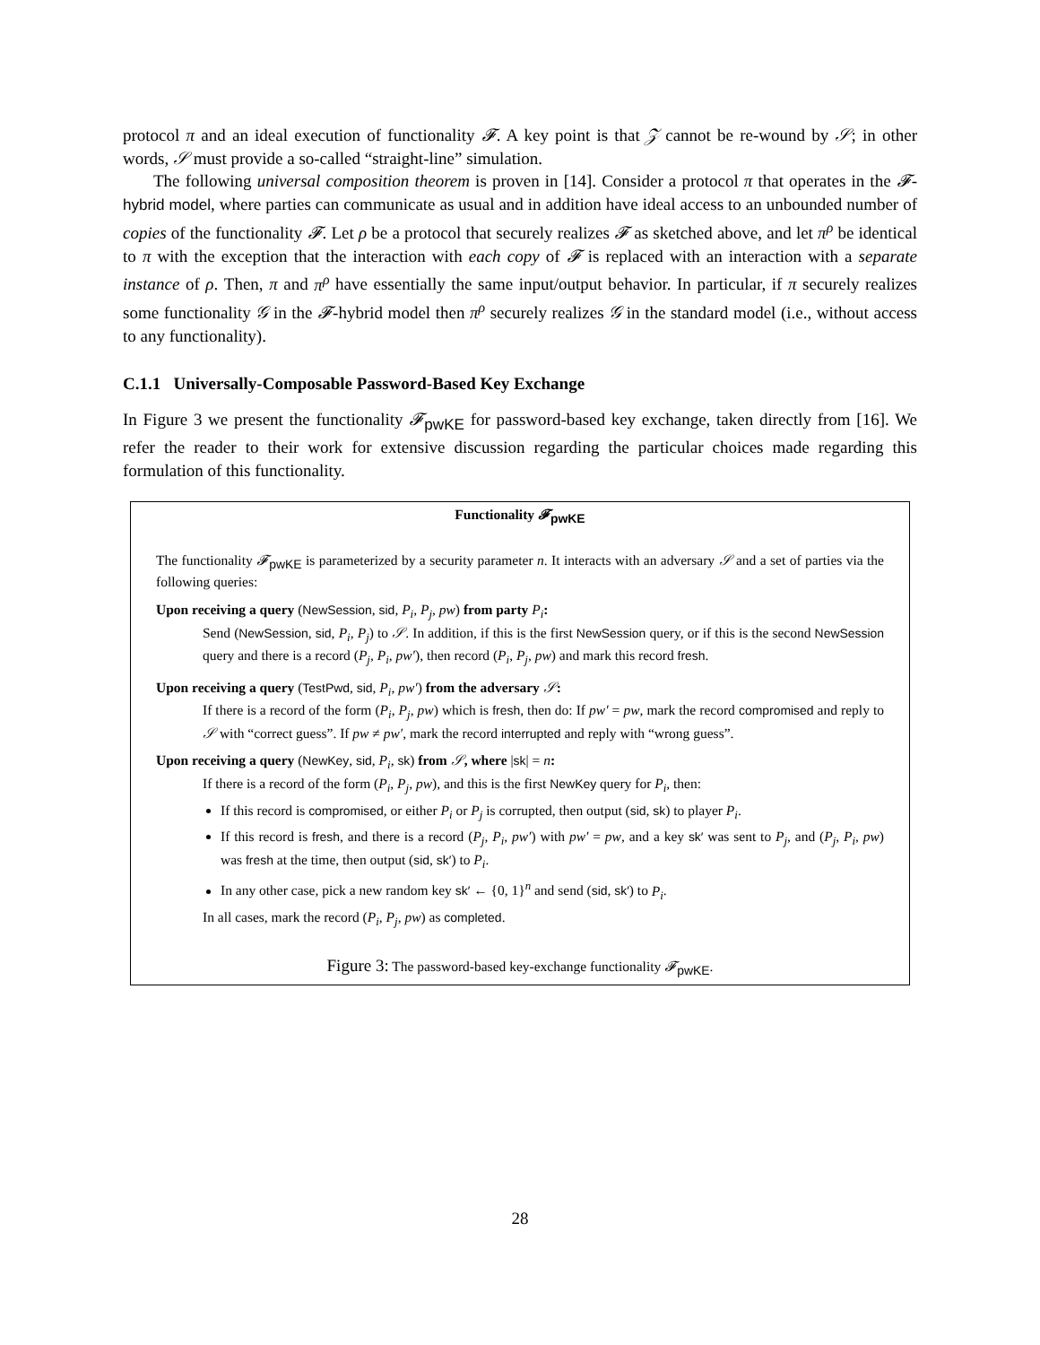protocol π and an ideal execution of functionality 𝓕. A key point is that 𝒵 cannot be re-wound by 𝒮; in other words, 𝒮 must provide a so-called “straight-line” simulation.
The following universal composition theorem is proven in [14]. Consider a protocol π that operates in the 𝓕-hybrid model, where parties can communicate as usual and in addition have ideal access to an unbounded number of copies of the functionality 𝓕. Let ρ be a protocol that securely realizes 𝓕 as sketched above, and let π<sup>ρ</sup> be identical to π with the exception that the interaction with each copy of 𝓕 is replaced with an interaction with a separate instance of ρ. Then, π and π<sup>ρ</sup> have essentially the same input/output behavior. In particular, if π securely realizes some functionality 𝒢 in the 𝓕-hybrid model then π<sup>ρ</sup> securely realizes 𝒢 in the standard model (i.e., without access to any functionality).
C.1.1 Universally-Composable Password-Based Key Exchange
In Figure 3 we present the functionality 𝓕<sub>pwKE</sub> for password-based key exchange, taken directly from [16]. We refer the reader to their work for extensive discussion regarding the particular choices made regarding this formulation of this functionality.
Functionality 𝓕<sub>pwKE</sub>
The functionality 𝓕<sub>pwKE</sub> is parameterized by a security parameter n. It interacts with an adversary 𝒮 and a set of parties via the following queries:
Upon receiving a query (NewSession, sid, P<sub>i</sub>, P<sub>j</sub>, pw) from party P<sub>i</sub>:
Send (NewSession, sid, P<sub>i</sub>, P<sub>j</sub>) to 𝒮. In addition, if this is the first NewSession query, or if this is the second NewSession query and there is a record (P<sub>j</sub>, P<sub>i</sub>, pw′), then record (P<sub>i</sub>, P<sub>j</sub>, pw) and mark this record fresh.
Upon receiving a query (TestPwd, sid, P<sub>i</sub>, pw′) from the adversary 𝒮:
If there is a record of the form (P<sub>i</sub>, P<sub>j</sub>, pw) which is fresh, then do: If pw′ = pw, mark the record compromised and reply to 𝒮 with “correct guess”. If pw ≠ pw′, mark the record interrupted and reply with “wrong guess”.
Upon receiving a query (NewKey, sid, P<sub>i</sub>, sk) from 𝒮, where |sk| = n:
If there is a record of the form (P<sub>i</sub>, P<sub>j</sub>, pw), and this is the first NewKey query for P<sub>i</sub>, then:
If this record is compromised, or either P<sub>i</sub> or P<sub>j</sub> is corrupted, then output (sid, sk) to player P<sub>i</sub>.
If this record is fresh, and there is a record (P<sub>j</sub>, P<sub>i</sub>, pw′) with pw′ = pw, and a key sk′ was sent to P<sub>j</sub>, and (P<sub>j</sub>, P<sub>i</sub>, pw) was fresh at the time, then output (sid, sk′) to P<sub>i</sub>.
In any other case, pick a new random key sk′ ← {0, 1}<sup>n</sup> and send (sid, sk′) to P<sub>i</sub>.
In all cases, mark the record (P<sub>i</sub>, P<sub>j</sub>, pw) as completed.
Figure 3: The password-based key-exchange functionality 𝓕<sub>pwKE</sub>.
28